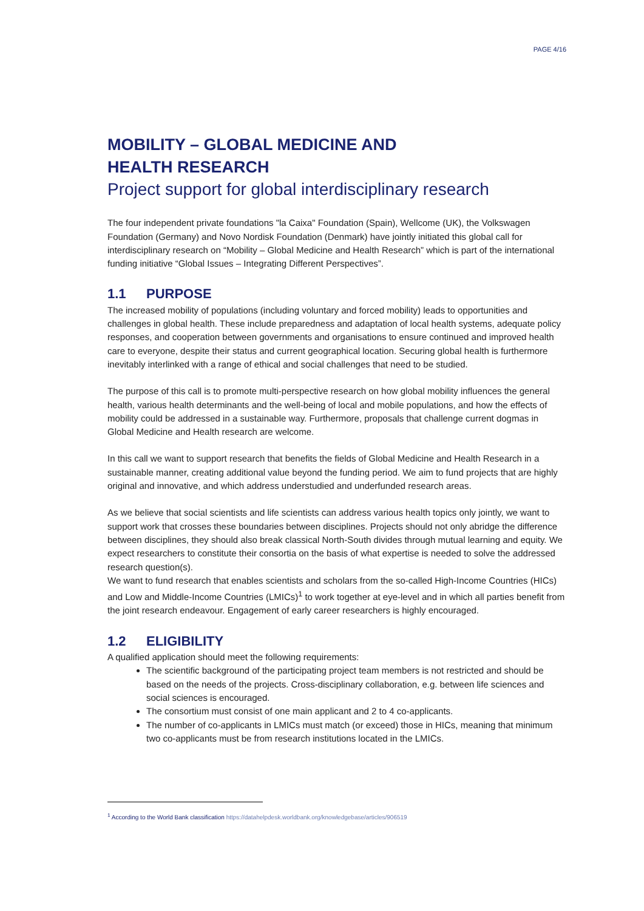PAGE 4/16
MOBILITY – GLOBAL MEDICINE AND
HEALTH RESEARCH
Project support for global interdisciplinary research
The four independent private foundations "la Caixa" Foundation (Spain), Wellcome (UK), the Volkswagen Foundation (Germany) and Novo Nordisk Foundation (Denmark) have jointly initiated this global call for interdisciplinary research on “Mobility – Global Medicine and Health Research” which is part of the international funding initiative “Global Issues – Integrating Different Perspectives”.
1.1 PURPOSE
The increased mobility of populations (including voluntary and forced mobility) leads to opportunities and challenges in global health. These include preparedness and adaptation of local health systems, adequate policy responses, and cooperation between governments and organisations to ensure continued and improved health care to everyone, despite their status and current geographical location. Securing global health is furthermore inevitably interlinked with a range of ethical and social challenges that need to be studied.
The purpose of this call is to promote multi-perspective research on how global mobility influences the general health, various health determinants and the well-being of local and mobile populations, and how the effects of mobility could be addressed in a sustainable way. Furthermore, proposals that challenge current dogmas in Global Medicine and Health research are welcome.
In this call we want to support research that benefits the fields of Global Medicine and Health Research in a sustainable manner, creating additional value beyond the funding period. We aim to fund projects that are highly original and innovative, and which address understudied and underfunded research areas.
As we believe that social scientists and life scientists can address various health topics only jointly, we want to support work that crosses these boundaries between disciplines. Projects should not only abridge the difference between disciplines, they should also break classical North-South divides through mutual learning and equity. We expect researchers to constitute their consortia on the basis of what expertise is needed to solve the addressed research question(s).
We want to fund research that enables scientists and scholars from the so-called High-Income Countries (HICs) and Low and Middle-Income Countries (LMICs)<sup>1</sup> to work together at eye-level and in which all parties benefit from the joint research endeavour. Engagement of early career researchers is highly encouraged.
1.2 ELIGIBILITY
A qualified application should meet the following requirements:
The scientific background of the participating project team members is not restricted and should be based on the needs of the projects. Cross-disciplinary collaboration, e.g. between life sciences and social sciences is encouraged.
The consortium must consist of one main applicant and 2 to 4 co-applicants.
The number of co-applicants in LMICs must match (or exceed) those in HICs, meaning that minimum two co-applicants must be from research institutions located in the LMICs.
<sup>1</sup> According to the World Bank classification https://datahelpdesk.worldbank.org/knowledgebase/articles/906519